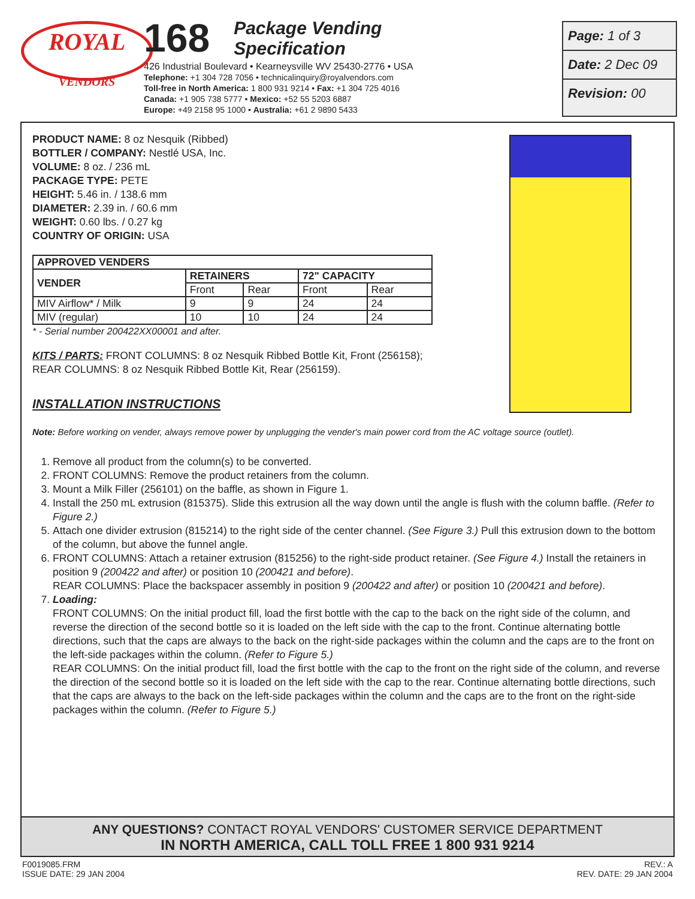ROYAL
VENDORS
168
Package Vending
Specification
426 Industrial Boulevard • Kearneysville WV 25430-2776 • USA
Telephone: +1 304 728 7056 • technicalinquiry@royalvendors.com
Toll-free in North America: 1 800 931 9214 • Fax: +1 304 725 4016
Canada: +1 905 738 5777 • Mexico: +52 55 5203 6887
Europe: +49 2158 95 1000 • Australia: +61 2 9890 5433
Page: 1 of 3
Date: 2 Dec 09
Revision: 00
PRODUCT NAME: 8 oz Nesquik (Ribbed)
BOTTLER / COMPANY: Nestlé USA, Inc.
VOLUME: 8 oz. / 236 mL
PACKAGE TYPE: PETE
HEIGHT: 5.46 in. / 138.6 mm
DIAMETER: 2.39 in. / 60.6 mm
WEIGHT: 0.60 lbs. / 0.27 kg
COUNTRY OF ORIGIN: USA
| APPROVED VENDERS | | | | |
| --- | --- | --- | --- | --- |
| VENDER | RETAINERS | | 72" CAPACITY | |
| | Front | Rear | Front | Rear |
| MIV Airflow* / Milk | 9 | 9 | 24 | 24 |
| MIV (regular) | 10 | 10 | 24 | 24 |
* - Serial number 200422XX00001 and after.
KITS / PARTS: FRONT COLUMNS: 8 oz Nesquik Ribbed Bottle Kit, Front (256158);
REAR COLUMNS: 8 oz Nesquik Ribbed Bottle Kit, Rear (256159).
INSTALLATION INSTRUCTIONS
Note: Before working on vender, always remove power by unplugging the vender's main power cord from the AC voltage source (outlet).
1. Remove all product from the column(s) to be converted.
2. FRONT COLUMNS: Remove the product retainers from the column.
3. Mount a Milk Filler (256101) on the baffle, as shown in Figure 1.
4. Install the 250 mL extrusion (815375). Slide this extrusion all the way down until the angle is flush with the column baffle. (Refer to Figure 2.)
5. Attach one divider extrusion (815214) to the right side of the center channel. (See Figure 3.) Pull this extrusion down to the bottom of the column, but above the funnel angle.
6. FRONT COLUMNS: Attach a retainer extrusion (815256) to the right-side product retainer. (See Figure 4.) Install the retainers in position 9 (200422 and after) or position 10 (200421 and before).
REAR COLUMNS: Place the backspacer assembly in position 9 (200422 and after) or position 10 (200421 and before).
7. Loading:
FRONT COLUMNS: On the initial product fill, load the first bottle with the cap to the back on the right side of the column, and reverse the direction of the second bottle so it is loaded on the left side with the cap to the front. Continue alternating bottle directions, such that the caps are always to the back on the right-side packages within the column and the caps are to the front on the left-side packages within the column. (Refer to Figure 5.)
REAR COLUMNS: On the initial product fill, load the first bottle with the cap to the front on the right side of the column, and reverse the direction of the second bottle so it is loaded on the left side with the cap to the rear. Continue alternating bottle directions, such that the caps are always to the back on the left-side packages within the column and the caps are to the front on the right-side packages within the column. (Refer to Figure 5.)
ANY QUESTIONS? CONTACT ROYAL VENDORS' CUSTOMER SERVICE DEPARTMENT
IN NORTH AMERICA, CALL TOLL FREE 1 800 931 9214
F0019085.FRM
ISSUE DATE: 29 JAN 2004
REV.: A
REV. DATE: 29 JAN 2004